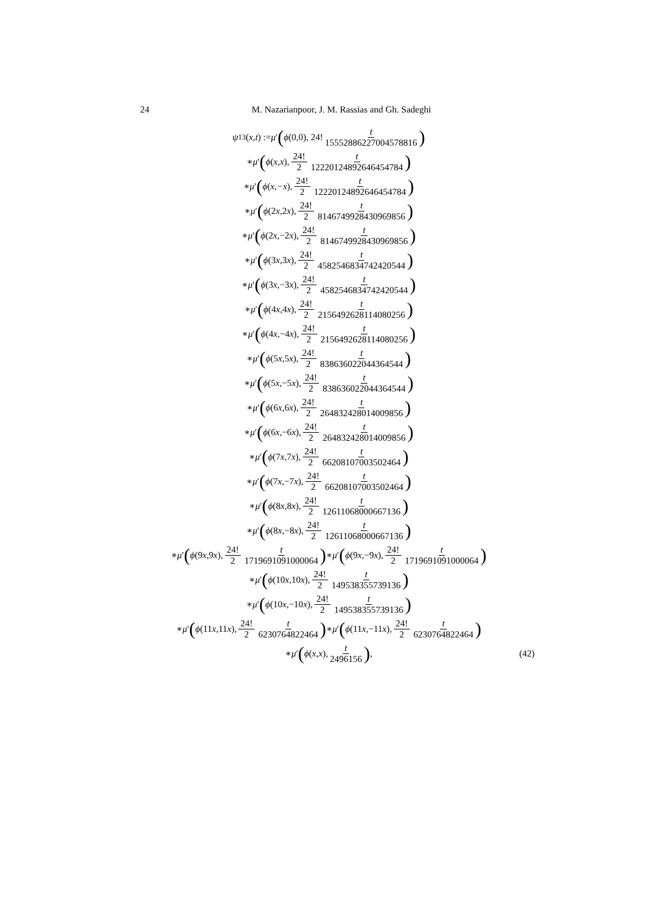24 M. Nazarianpoor, J. M. Rassias and Gh. Sadeghi
ψ<sub>13</sub>(x,t) := μ ′ (ϕ (0,0), 24! t 15552886227004578816)
∗ μ ′ (ϕ (x,x), 24! 2 t 12220124892646454784)
∗ μ ′ (ϕ (x,−x), 24! 2 t 12220124892646454784)
∗ μ ′ (ϕ (2 x,2 x), 24! 2 t 8146749928430969856)
∗ μ ′ (ϕ (2 x,−2 x), 24! 2 t 8146749928430969856)
∗ μ ′ (ϕ (3 x,3 x), 24! 2 t 4582546834742420544)
∗ μ ′ (ϕ (3 x,−3 x), 24! 2 t 4582546834742420544)
∗ μ ′ (ϕ (4 x,4 x), 24! 2 t 2156492628114080256)
∗ μ ′ (ϕ (4 x,−4 x), 24! 2 t 2156492628114080256)
∗ μ ′ (ϕ (5 x,5 x), 24! 2 t 838636022044364544)
∗ μ ′ (ϕ (5 x,−5 x), 24! 2 t 838636022044364544)
∗ μ ′ (ϕ (6 x,6 x), 24! 2 t 264832428014009856)
∗ μ ′ (ϕ (6 x,−6 x), 24! 2 t 264832428014009856)
∗ μ ′ (ϕ (7 x,7 x), 24! 2 t 66208107003502464)
∗ μ ′ (ϕ (7 x,−7 x), 24! 2 t 66208107003502464)
∗ μ ′ (ϕ (8 x,8 x), 24! 2 t 12611068000667136)
∗ μ ′ (ϕ (8 x,−8 x), 24! 2 t 12611068000667136)
∗ μ ′ (ϕ (9 x,9 x), 24! 2 t 1719691091000064) ∗ μ ′ (ϕ (9 x,−9 x), 24! 2 t 1719691091000064)
∗ μ ′ (ϕ (10 x,10 x), 24! 2 t 149538355739136)
∗ μ ′ (ϕ (10 x,−10 x), 24! 2 t 149538355739136)
∗ μ ′ (ϕ (11 x,11 x), 24! 2 t 6230764822464) ∗ μ ′ (ϕ (11 x,−11 x), 24! 2 t 6230764822464)
∗ μ ′ (ϕ (x,x), t 2496156) , (42)